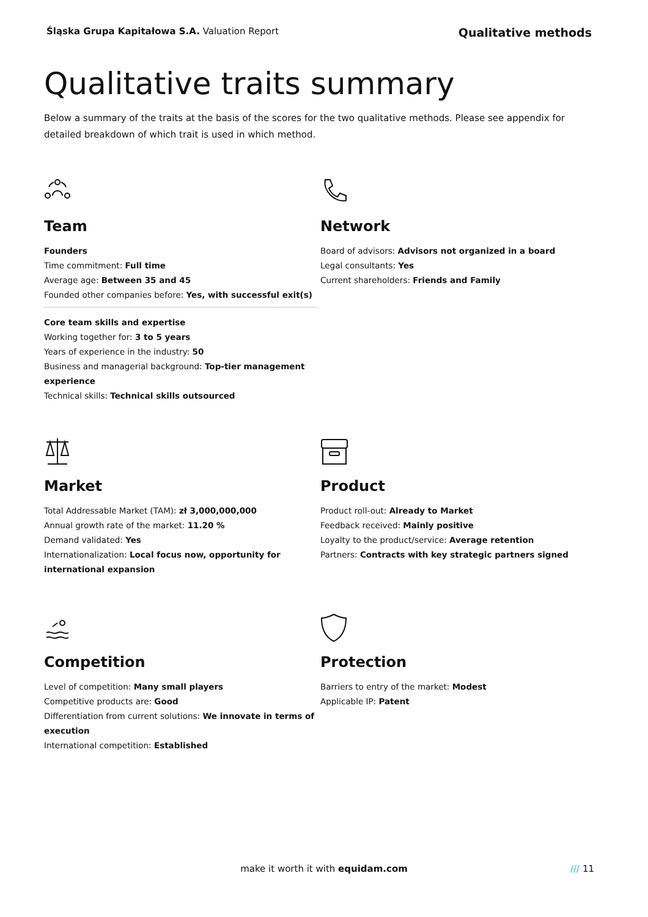Śląska Grupa Kapitałowa S.A. Valuation Report
Qualitative methods
Qualitative traits summary
Below a summary of the traits at the basis of the scores for the two qualitative methods. Please see appendix for detailed breakdown of which trait is used in which method.
Team
Founders
Time commitment: Full time
Average age: Between 35 and 45
Founded other companies before: Yes, with successful exit(s)
Core team skills and expertise
Working together for: 3 to 5 years
Years of experience in the industry: 50
Business and managerial background: Top-tier management experience
Technical skills: Technical skills outsourced
Network
Board of advisors: Advisors not organized in a board
Legal consultants: Yes
Current shareholders: Friends and Family
Market
Total Addressable Market (TAM): zł 3,000,000,000
Annual growth rate of the market: 11.20 %
Demand validated: Yes
Internationalization: Local focus now, opportunity for international expansion
Product
Product roll-out: Already to Market
Feedback received: Mainly positive
Loyalty to the product/service: Average retention
Partners: Contracts with key strategic partners signed
Competition
Level of competition: Many small players
Competitive products are: Good
Differentiation from current solutions: We innovate in terms of execution
International competition: Established
Protection
Barriers to entry of the market: Modest
Applicable IP: Patent
make it worth it with equidam.com
/// 11